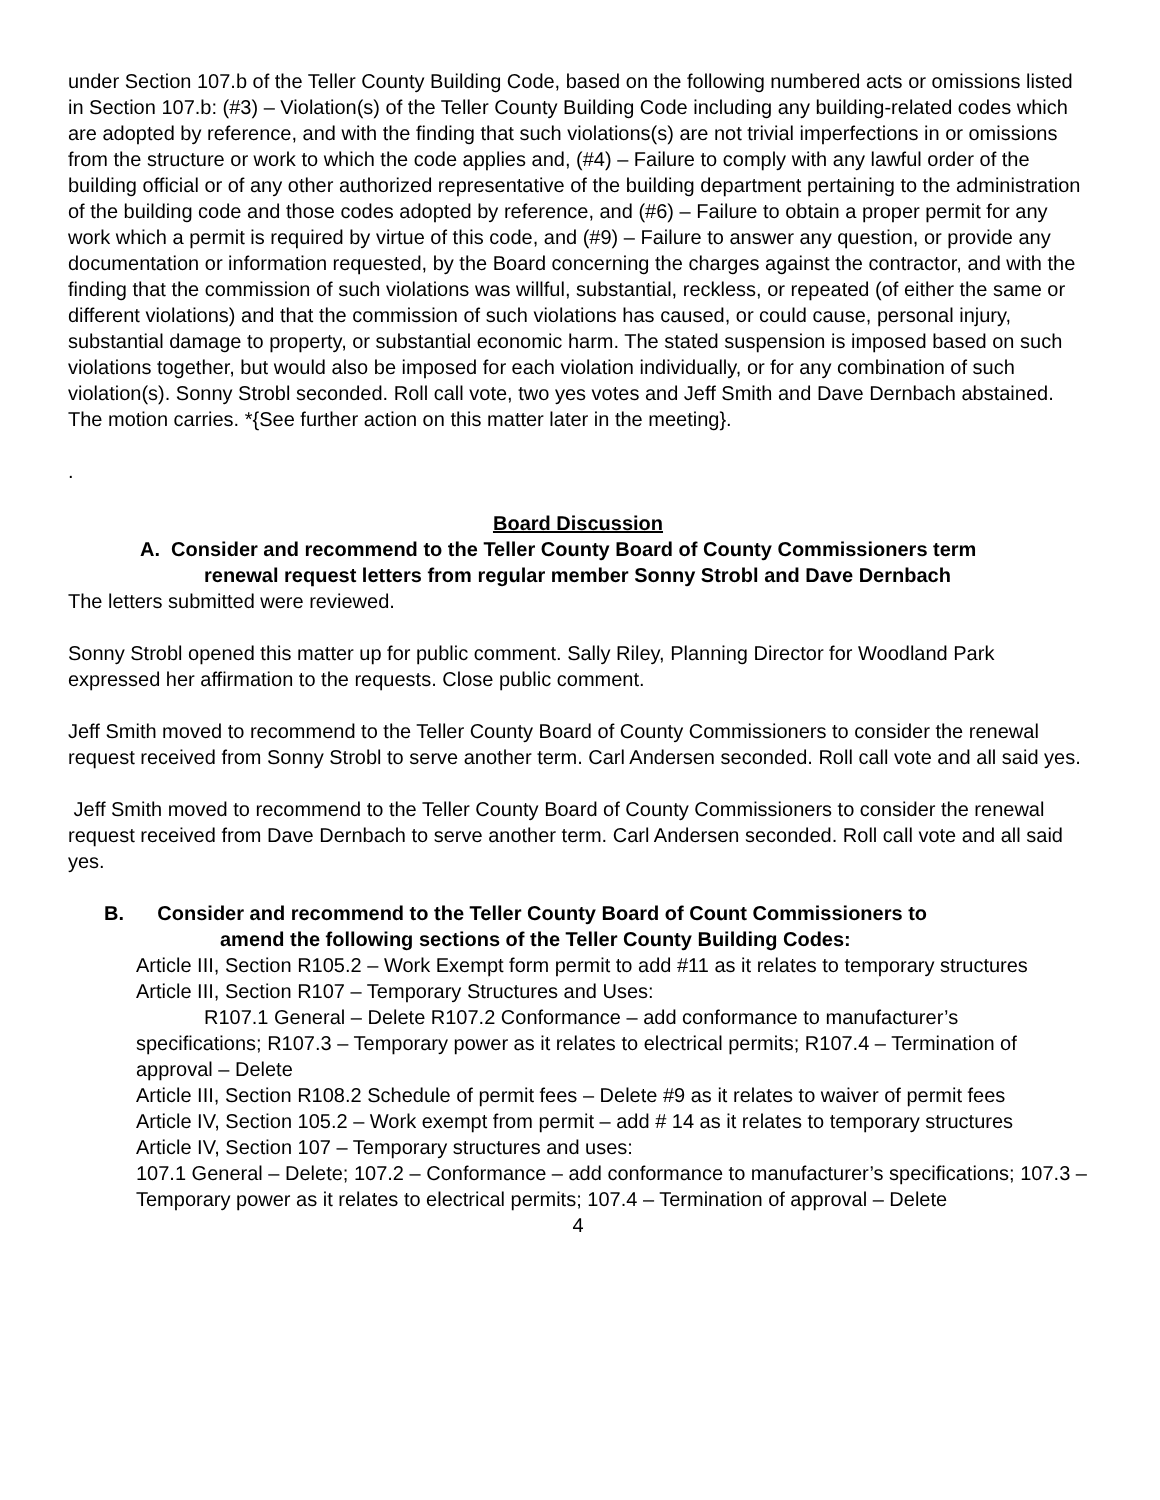under Section 107.b of the Teller County Building Code, based on the following numbered acts or omissions listed in Section 107.b: (#3) – Violation(s) of the Teller County Building Code including any building-related codes which are adopted by reference, and with the finding that such violations(s) are not trivial imperfections in or omissions from the structure or work to which the code applies and, (#4) – Failure to comply with any lawful order of the building official or of any other authorized representative of the building department pertaining to the administration of the building code and those codes adopted by reference, and (#6) – Failure to obtain a proper permit for any work which a permit is required by virtue of this code, and (#9) – Failure to answer any question, or provide any documentation or information requested, by the Board concerning the charges against the contractor, and with the finding that the commission of such violations was willful, substantial, reckless, or repeated (of either the same or different violations) and that the commission of such violations has caused, or could cause, personal injury, substantial damage to property, or substantial economic harm. The stated suspension is imposed based on such violations together, but would also be imposed for each violation individually, or for any combination of such violation(s). Sonny Strobl seconded. Roll call vote, two yes votes and Jeff Smith and Dave Dernbach abstained. The motion carries. *{See further action on this matter later in the meeting}.
.
Board Discussion
A. Consider and recommend to the Teller County Board of County Commissioners term
renewal request letters from regular member Sonny Strobl and Dave Dernbach
The letters submitted were reviewed.
Sonny Strobl opened this matter up for public comment. Sally Riley, Planning Director for Woodland Park expressed her affirmation to the requests. Close public comment.
Jeff Smith moved to recommend to the Teller County Board of County Commissioners to consider the renewal request received from Sonny Strobl to serve another term. Carl Andersen seconded. Roll call vote and all said yes.
Jeff Smith moved to recommend to the Teller County Board of County Commissioners to consider the renewal request received from Dave Dernbach to serve another term. Carl Andersen seconded. Roll call vote and all said yes.
B. Consider and recommend to the Teller County Board of Count Commissioners to
amend the following sections of the Teller County Building Codes:
Article III, Section R105.2 – Work Exempt form permit to add #11 as it relates to temporary structures
Article III, Section R107 – Temporary Structures and Uses:
R107.1 General – Delete R107.2 Conformance – add conformance to manufacturer’s specifications; R107.3 – Temporary power as it relates to electrical permits; R107.4 – Termination of approval – Delete
Article III, Section R108.2 Schedule of permit fees – Delete #9 as it relates to waiver of permit fees
Article IV, Section 105.2 – Work exempt from permit – add # 14 as it relates to temporary structures
Article IV, Section 107 – Temporary structures and uses:
107.1 General – Delete; 107.2 – Conformance – add conformance to manufacturer’s specifications; 107.3 – Temporary power as it relates to electrical permits; 107.4 – Termination of approval – Delete
4